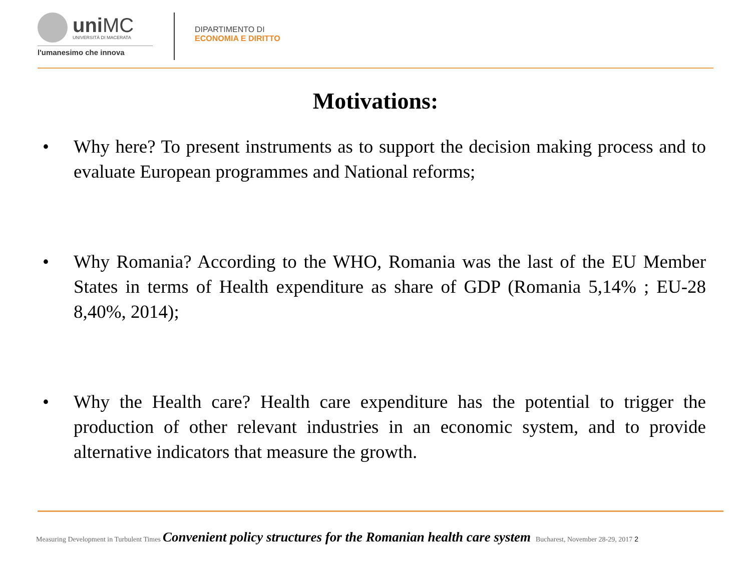uniMC
UNIVERSITÀ DI MACERATA
l'umanesimo che innova
DIPARTIMENTO DI
ECONOMIA E DIRITTO
Motivations:
• Why here? To present instruments as to support the decision making process and to evaluate European programmes and National reforms;
• Why Romania? According to the WHO, Romania was the last of the EU Member States in terms of Health expenditure as share of GDP (Romania 5,14% ; EU-28 8,40%, 2014);
• Why the Health care? Health care expenditure has the potential to trigger the production of other relevant industries in an economic system, and to provide alternative indicators that measure the growth.
Measuring Development in Turbulent Times Convenient policy structures for the Romanian health care system Bucharest, November 28-29, 2017 2